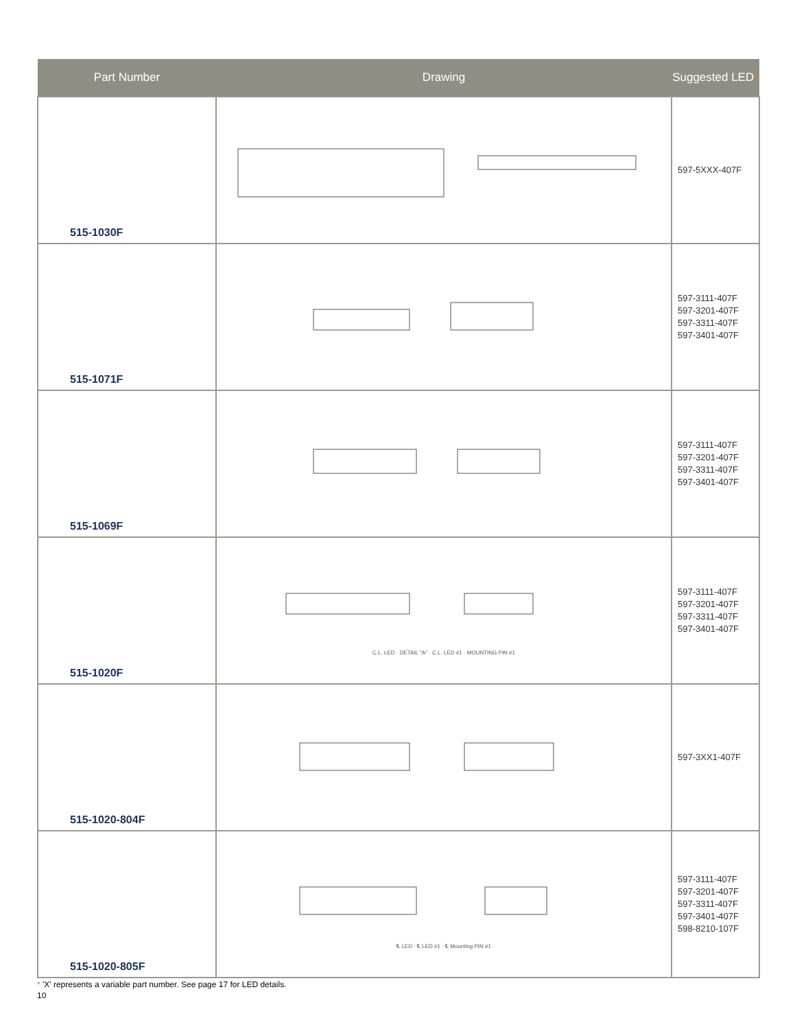| Part Number | Drawing | Suggested LED * |
| --- | --- | --- |
| 515-1030F | | 597-5XXX-407F |
| 515-1071F | | 597-3111-407F 597-3201-407F 597-3311-407F 597-3401-407F |
| 515-1069F | | 597-3111-407F 597-3201-407F 597-3311-407F 597-3401-407F |
| 515-1020F | C.L. LED · DETAIL "A" · C.L. LED #1 · MOUNTING PIN #1 | 597-3111-407F 597-3201-407F 597-3311-407F 597-3401-407F |
| 515-1020-804F | | 597-3XX1-407F |
| 515-1020-805F | ℄ LED · ℄ LED #1 · ℄ Mounting PIN #1 | 597-3111-407F 597-3201-407F 597-3311-407F 597-3401-407F 598-8210-107F |
* 'X' represents a variable part number. See page 17 for LED details.
10